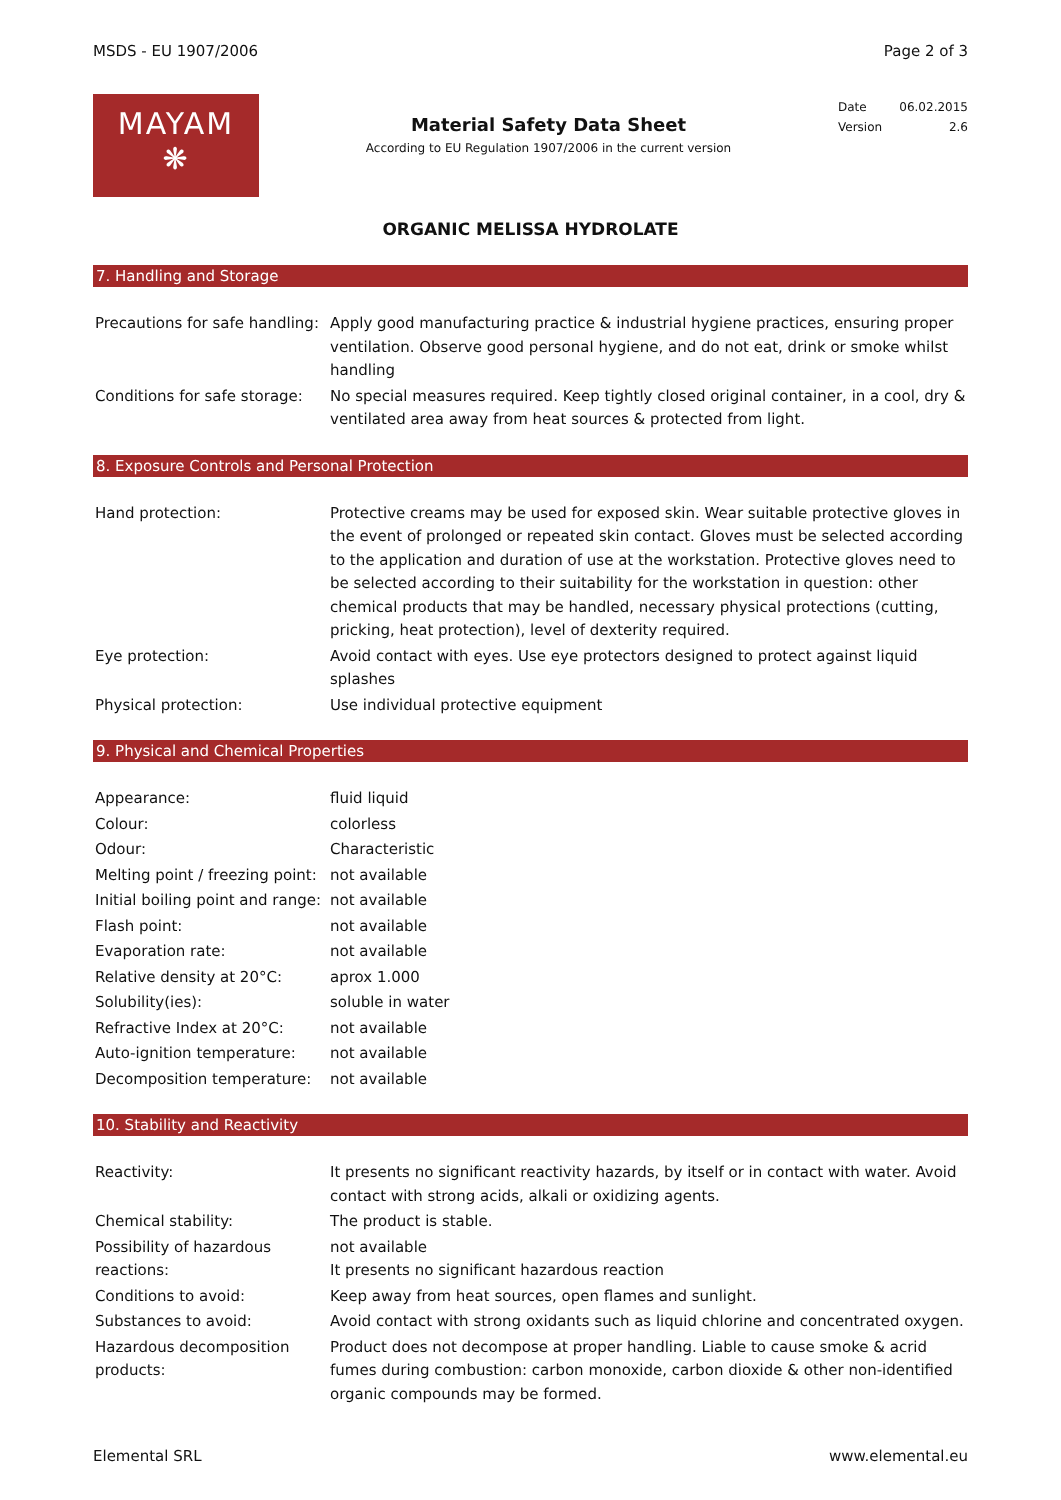MSDS - EU 1907/2006 Page 2 of 3
MAYAM
❋
Material Safety Data Sheet
According to EU Regulation 1907/2006 in the current version
Date 06.02.2015
Version 2.6
ORGANIC MELISSA HYDROLATE
7. Handling and Storage
| Precautions for safe handling: | Apply good manufacturing practice & industrial hygiene practices, ensuring proper ventilation. Observe good personal hygiene, and do not eat, drink or smoke whilst handling |
| Conditions for safe storage: | No special measures required. Keep tightly closed original container, in a cool, dry & ventilated area away from heat sources & protected from light. |
8. Exposure Controls and Personal Protection
| Hand protection: | Protective creams may be used for exposed skin. Wear suitable protective gloves in the event of prolonged or repeated skin contact. Gloves must be selected according to the application and duration of use at the workstation. Protective gloves need to be selected according to their suitability for the workstation in question: other chemical products that may be handled, necessary physical protections (cutting, pricking, heat protection), level of dexterity required. |
| Eye protection: | Avoid contact with eyes. Use eye protectors designed to protect against liquid splashes |
| Physical protection: | Use individual protective equipment |
9. Physical and Chemical Properties
| Appearance: | fluid liquid |
| Colour: | colorless |
| Odour: | Characteristic |
| Melting point / freezing point: | not available |
| Initial boiling point and range: | not available |
| Flash point: | not available |
| Evaporation rate: | not available |
| Relative density at 20°C: | aprox 1.000 |
| Solubility(ies): | soluble in water |
| Refractive Index at 20°C: | not available |
| Auto-ignition temperature: | not available |
| Decomposition temperature: | not available |
10. Stability and Reactivity
| Reactivity: | It presents no significant reactivity hazards, by itself or in contact with water. Avoid contact with strong acids, alkali or oxidizing agents. |
| Chemical stability: | The product is stable. |
| Possibility of hazardous reactions: | not available It presents no significant hazardous reaction |
| Conditions to avoid: | Keep away from heat sources, open flames and sunlight. |
| Substances to avoid: | Avoid contact with strong oxidants such as liquid chlorine and concentrated oxygen. |
| Hazardous decomposition products: | Product does not decompose at proper handling. Liable to cause smoke & acrid fumes during combustion: carbon monoxide, carbon dioxide & other non-identified organic compounds may be formed. |
Elemental SRL www.elemental.eu